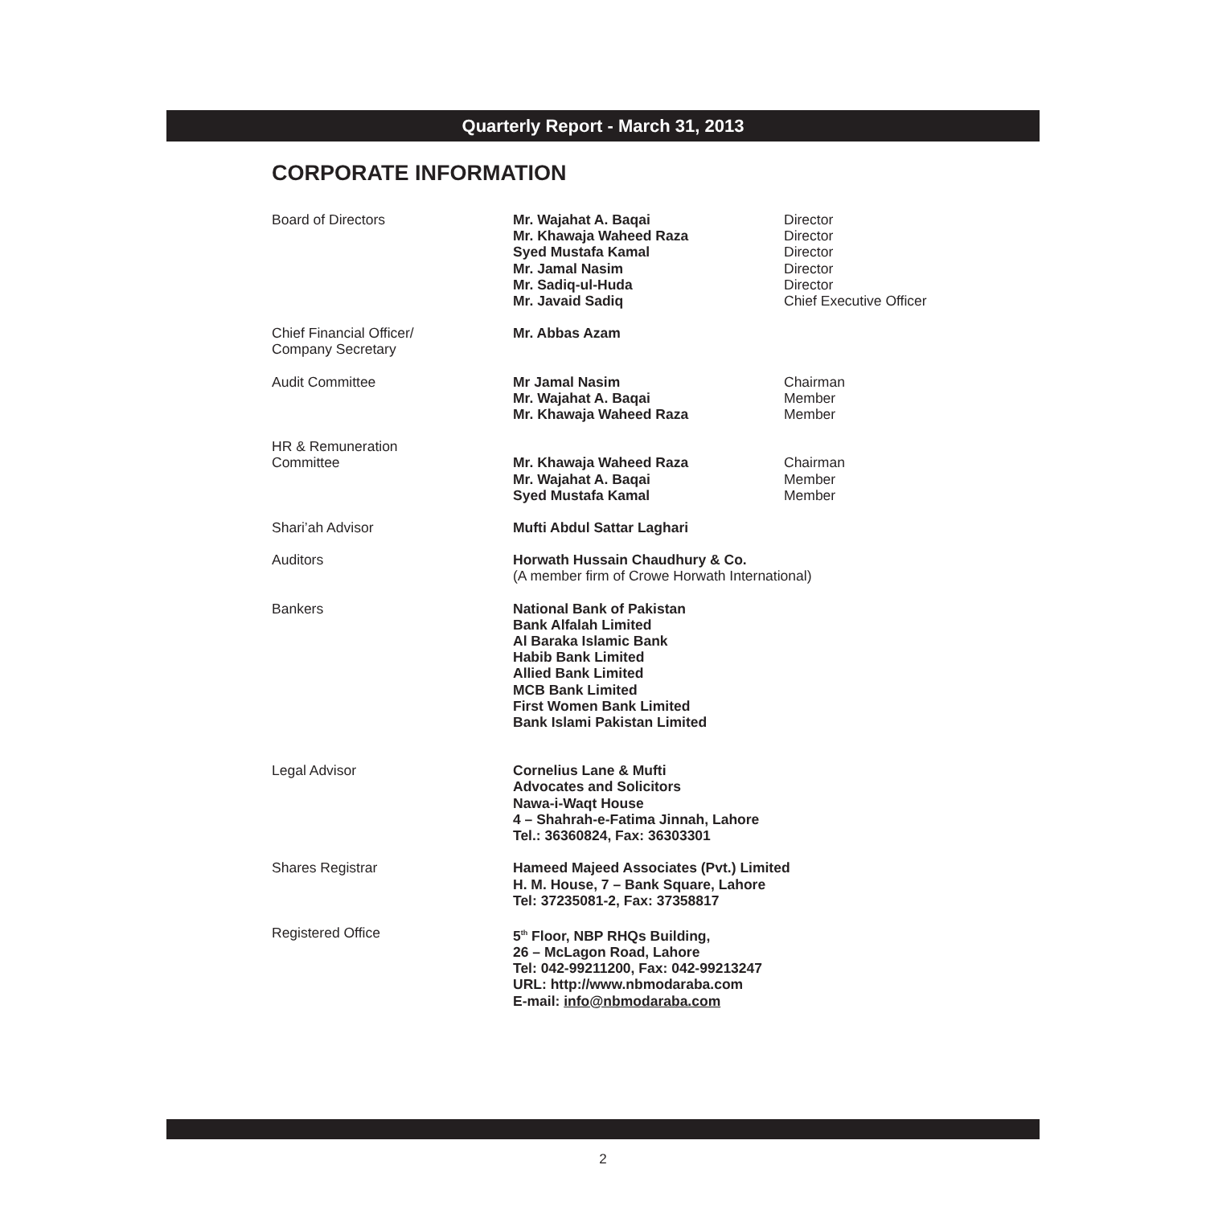Quarterly Report - March 31, 2013
CORPORATE INFORMATION
Board of Directors Mr. Wajahat A. Baqai
Mr. Khawaja Waheed Raza
Syed Mustafa Kamal
Mr. Jamal Nasim
Mr. Sadiq-ul-Huda
Mr. Javaid Sadiq
Director
Director
Director
Director
Director
Chief Executive Officer
Chief Financial Officer/
Company Secretary
Mr. Abbas Azam
Audit Committee Mr Jamal Nasim
Mr. Wajahat A. Baqai
Mr. Khawaja Waheed Raza
Chairman
Member
Member
HR & Remuneration
Committee
Mr. Khawaja Waheed Raza
Mr. Wajahat A. Baqai
Syed Mustafa Kamal
Chairman
Member
Member
Shari’ah Advisor Mufti Abdul Sattar Laghari
Auditors Horwath Hussain Chaudhury & Co.
(A member firm of Crowe Horwath International)
Bankers National Bank of Pakistan
Bank Alfalah Limited
Al Baraka Islamic Bank
Habib Bank Limited
Allied Bank Limited
MCB Bank Limited
First Women Bank Limited
Bank Islami Pakistan Limited
Legal Advisor Cornelius Lane & Mufti
Advocates and Solicitors
Nawa-i-Waqt House
4 – Shahrah-e-Fatima Jinnah, Lahore
Tel.: 36360824, Fax: 36303301
Shares Registrar Hameed Majeed Associates (Pvt.) Limited
H. M. House, 7 – Bank Square, Lahore
Tel: 37235081-2, Fax: 37358817
Registered Office 5<sup>th</sup> Floor, NBP RHQs Building,
26 – McLagon Road, Lahore
Tel: 042-99211200, Fax: 042-99213247
URL: http://www.nbmodaraba.com
E-mail: info@nbmodaraba.com
2